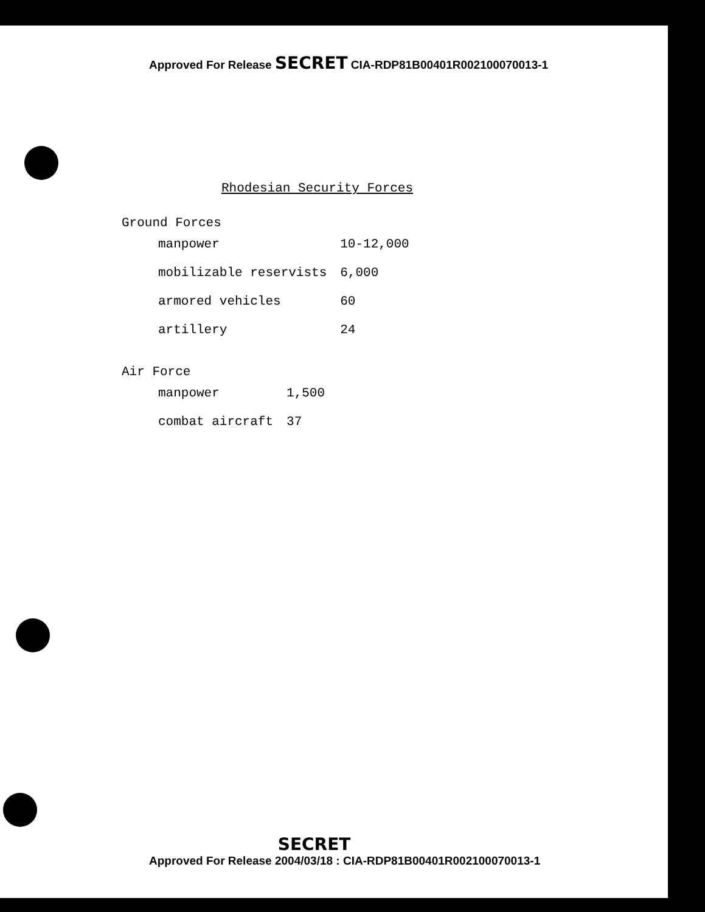Approved For Release SECRET CIA-RDP81B00401R002100070013-1
Rhodesian Security Forces
Ground Forces
| manpower | 10-12,000 |
| mobilizable reservists | 6,000 |
| armored vehicles | 60 |
| artillery | 24 |
Air Force
| manpower | 1,500 |
| combat aircraft | 37 |
SECRET
Approved For Release 2004/03/18 : CIA-RDP81B00401R002100070013-1